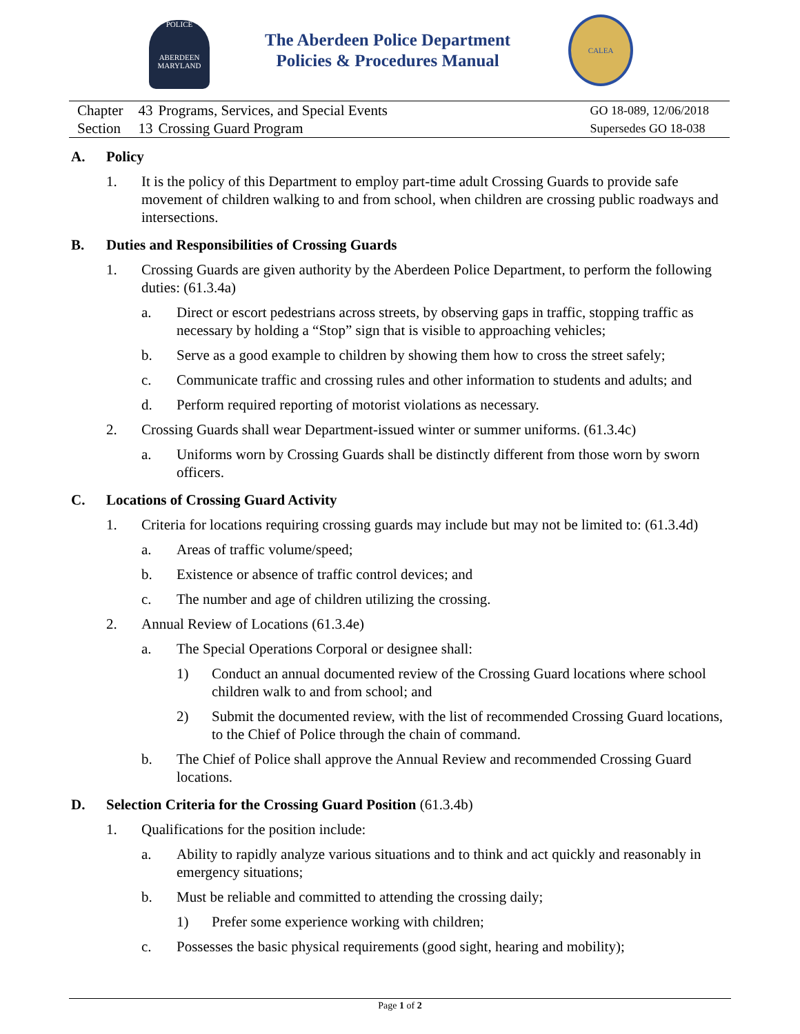POLICE
ABERDEEN MARYLAND
The Aberdeen Police Department
Policies & Procedures Manual
CALEA
| Chapter | 43 | Programs, Services, and Special Events |
| Section | 13 | Crossing Guard Program |
GO 18-089, 12/06/2018
Supersedes GO 18-038
A. Policy
1. It is the policy of this Department to employ part-time adult Crossing Guards to provide safe movement of children walking to and from school, when children are crossing public roadways and intersections.
B. Duties and Responsibilities of Crossing Guards
1. Crossing Guards are given authority by the Aberdeen Police Department, to perform the following duties: (61.3.4a)
a. Direct or escort pedestrians across streets, by observing gaps in traffic, stopping traffic as necessary by holding a “Stop” sign that is visible to approaching vehicles;
b. Serve as a good example to children by showing them how to cross the street safely;
c. Communicate traffic and crossing rules and other information to students and adults; and
d. Perform required reporting of motorist violations as necessary.
2. Crossing Guards shall wear Department-issued winter or summer uniforms. (61.3.4c)
a. Uniforms worn by Crossing Guards shall be distinctly different from those worn by sworn officers.
C. Locations of Crossing Guard Activity
1. Criteria for locations requiring crossing guards may include but may not be limited to: (61.3.4d)
a. Areas of traffic volume/speed;
b. Existence or absence of traffic control devices; and
c. The number and age of children utilizing the crossing.
2. Annual Review of Locations (61.3.4e)
a. The Special Operations Corporal or designee shall:
1) Conduct an annual documented review of the Crossing Guard locations where school children walk to and from school; and
2) Submit the documented review, with the list of recommended Crossing Guard locations, to the Chief of Police through the chain of command.
b. The Chief of Police shall approve the Annual Review and recommended Crossing Guard locations.
D. Selection Criteria for the Crossing Guard Position (61.3.4b)
1. Qualifications for the position include:
a. Ability to rapidly analyze various situations and to think and act quickly and reasonably in emergency situations;
b. Must be reliable and committed to attending the crossing daily;
1) Prefer some experience working with children;
c. Possesses the basic physical requirements (good sight, hearing and mobility);
Page 1 of 2